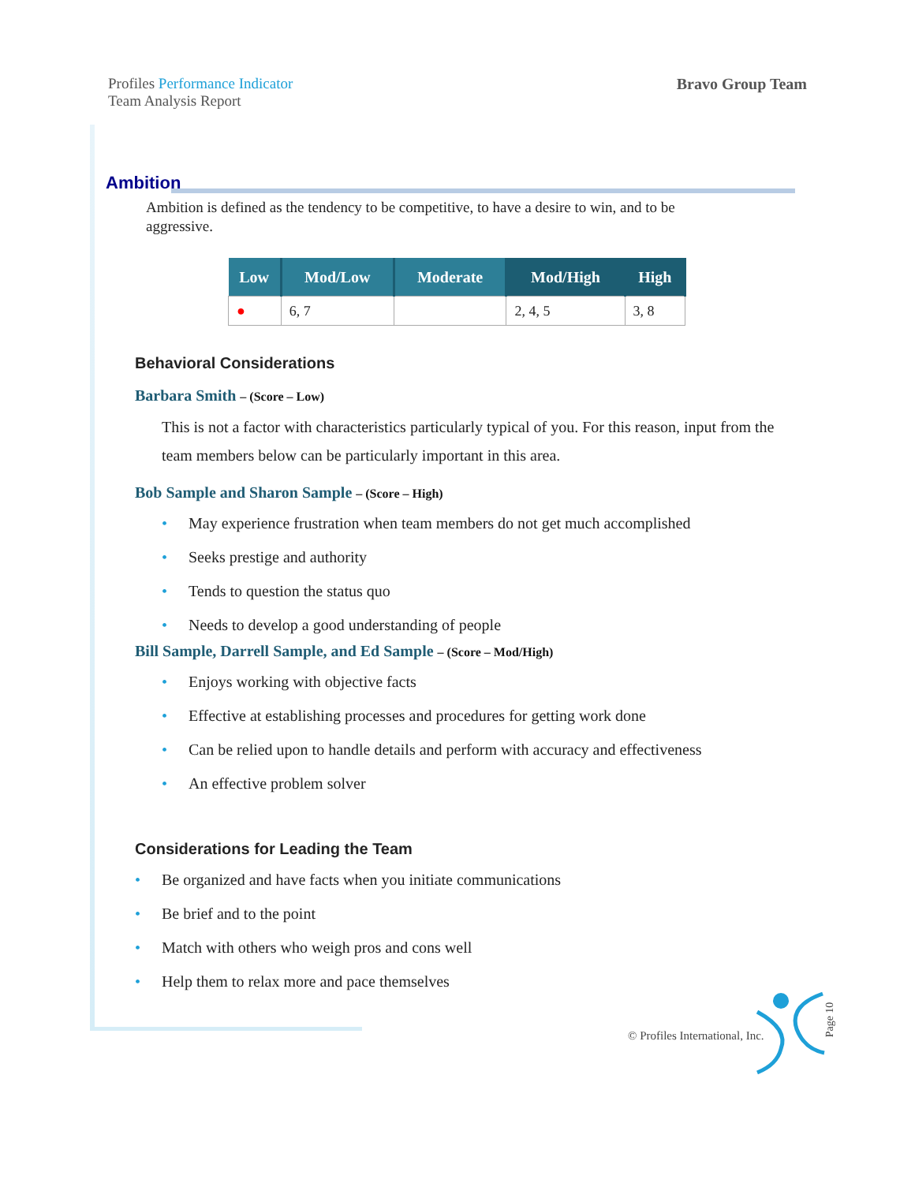Profiles Performance Indicator
Team Analysis Report
Bravo Group Team
Ambition
Ambition is defined as the tendency to be competitive, to have a desire to win, and to be aggressive.
| Low | Mod/Low | Moderate | Mod/High | High |
| --- | --- | --- | --- | --- |
| ● | 6, 7 | | 2, 4, 5 | 3, 8 |
Behavioral Considerations
Barbara Smith – (Score – Low)
This is not a factor with characteristics particularly typical of you. For this reason, input from the team members below can be particularly important in this area.
Bob Sample and Sharon Sample – (Score – High)
May experience frustration when team members do not get much accomplished
Seeks prestige and authority
Tends to question the status quo
Needs to develop a good understanding of people
Bill Sample, Darrell Sample, and Ed Sample – (Score – Mod/High)
Enjoys working with objective facts
Effective at establishing processes and procedures for getting work done
Can be relied upon to handle details and perform with accuracy and effectiveness
An effective problem solver
Considerations for Leading the Team
Be organized and have facts when you initiate communications
Be brief and to the point
Match with others who weigh pros and cons well
Help them to relax more and pace themselves
© Profiles International, Inc.
Page 10